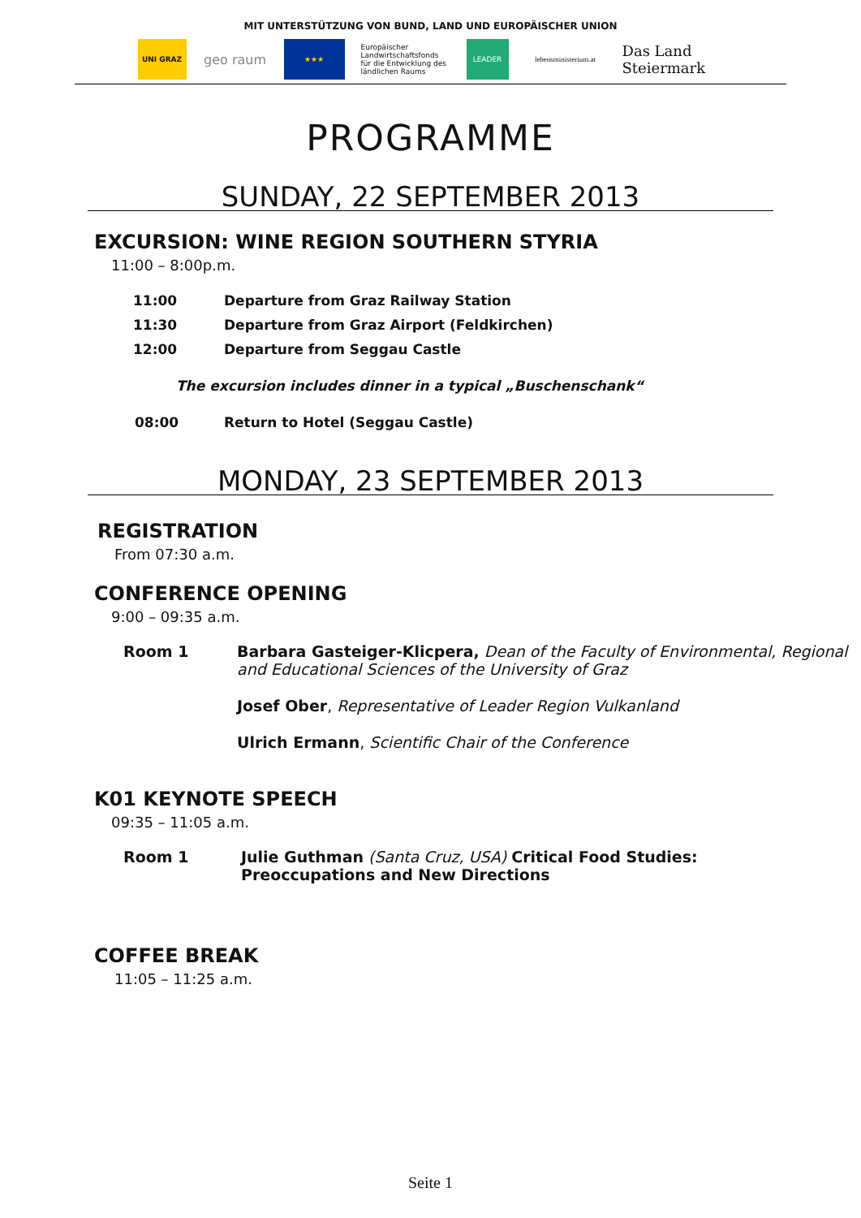MIT UNTERSTÜTZUNG VON BUND, LAND UND EUROPÄISCHER UNION
UNI GRAZ
geo raum
★★★
Europäischer Landwirtschaftsfonds für die Entwicklung des ländlichen Raums
LEADER
lebensministerium.at
Das Land Steiermark
PROGRAMME
SUNDAY, 22 SEPTEMBER 2013
EXCURSION: WINE REGION SOUTHERN STYRIA
11:00 – 8:00p.m.
| 11:00 | Departure from Graz Railway Station |
| 11:30 | Departure from Graz Airport (Feldkirchen) |
| 12:00 | Departure from Seggau Castle |
The excursion includes dinner in a typical „Buschenschank“
| 08:00 | Return to Hotel (Seggau Castle) |
MONDAY, 23 SEPTEMBER 2013
REGISTRATION
From 07:30 a.m.
CONFERENCE OPENING
9:00 – 09:35 a.m.
| Room 1 | Barbara Gasteiger-Klicpera, Dean of the Faculty of Environmental, Regional and Educational Sciences of the University of Graz |
| | Josef Ober , Representative of Leader Region Vulkanland |
| | Ulrich Ermann , Scientific Chair of the Conference |
K01 KEYNOTE SPEECH
09:35 – 11:05 a.m.
| Room 1 | Julie Guthman (Santa Cruz, USA) Critical Food Studies: Preoccupations and New Directions |
COFFEE BREAK
11:05 – 11:25 a.m.
Seite 1